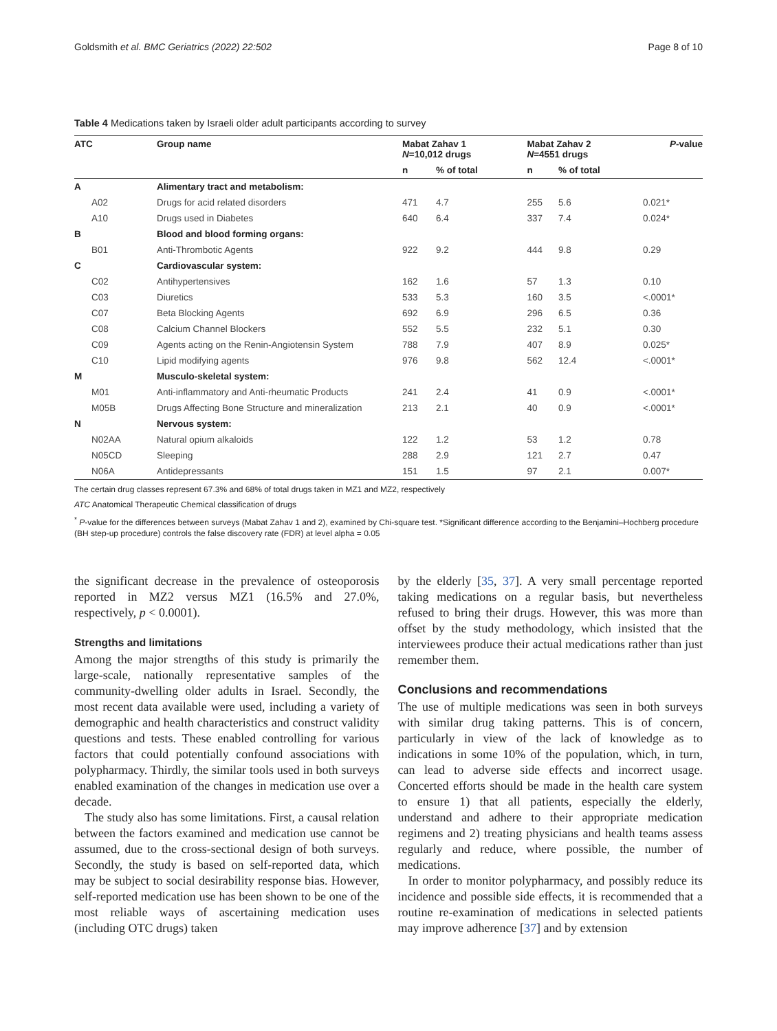Goldsmith et al. BMC Geriatrics (2022) 22:502 Page 8 of 10
Table 4 Medications taken by Israeli older adult participants according to survey
| ATC | Group name | Mabat Zahav 1 N =10,012 drugs | | Mabat Zahav 2 N =4551 drugs | | P -value |
| --- | --- | --- | --- | --- | --- | --- |
| | | n | % of total | n | % of total | |
| A | Alimentary tract and metabolism: | | | | | |
| A02 | Drugs for acid related disorders | 471 | 4.7 | 255 | 5.6 | 0.021* |
| A10 | Drugs used in Diabetes | 640 | 6.4 | 337 | 7.4 | 0.024* |
| B | Blood and blood forming organs: | | | | | |
| B01 | Anti-Thrombotic Agents | 922 | 9.2 | 444 | 9.8 | 0.29 |
| C | Cardiovascular system: | | | | | |
| C02 | Antihypertensives | 162 | 1.6 | 57 | 1.3 | 0.10 |
| C03 | Diuretics | 533 | 5.3 | 160 | 3.5 | <.0001* |
| C07 | Beta Blocking Agents | 692 | 6.9 | 296 | 6.5 | 0.36 |
| C08 | Calcium Channel Blockers | 552 | 5.5 | 232 | 5.1 | 0.30 |
| C09 | Agents acting on the Renin-Angiotensin System | 788 | 7.9 | 407 | 8.9 | 0.025* |
| C10 | Lipid modifying agents | 976 | 9.8 | 562 | 12.4 | <.0001* |
| M | Musculo-skeletal system: | | | | | |
| M01 | Anti-inflammatory and Anti-rheumatic Products | 241 | 2.4 | 41 | 0.9 | <.0001* |
| M05B | Drugs Affecting Bone Structure and mineralization | 213 | 2.1 | 40 | 0.9 | <.0001* |
| N | Nervous system: | | | | | |
| N02AA | Natural opium alkaloids | 122 | 1.2 | 53 | 1.2 | 0.78 |
| N05CD | Sleeping | 288 | 2.9 | 121 | 2.7 | 0.47 |
| N06A | Antidepressants | 151 | 1.5 | 97 | 2.1 | 0.007* |
The certain drug classes represent 67.3% and 68% of total drugs taken in MZ1 and MZ2, respectively
ATC Anatomical Therapeutic Chemical classification of drugs
<sup>*</sup> P-value for the differences between surveys (Mabat Zahav 1 and 2), examined by Chi-square test. *Significant difference according to the Benjamini–Hochberg procedure (BH step-up procedure) controls the false discovery rate (FDR) at level alpha = 0.05
the significant decrease in the prevalence of osteoporosis reported in MZ2 versus MZ1 (16.5% and 27.0%, respectively, p < 0.0001).
Strengths and limitations
Among the major strengths of this study is primarily the large-scale, nationally representative samples of the community-dwelling older adults in Israel. Secondly, the most recent data available were used, including a variety of demographic and health characteristics and construct validity questions and tests. These enabled controlling for various factors that could potentially confound associations with polypharmacy. Thirdly, the similar tools used in both surveys enabled examination of the changes in medication use over a decade.
The study also has some limitations. First, a causal relation between the factors examined and medication use cannot be assumed, due to the cross-sectional design of both surveys. Secondly, the study is based on self-reported data, which may be subject to social desirability response bias. However, self-reported medication use has been shown to be one of the most reliable ways of ascertaining medication uses (including OTC drugs) taken
by the elderly [35, 37]. A very small percentage reported taking medications on a regular basis, but nevertheless refused to bring their drugs. However, this was more than offset by the study methodology, which insisted that the interviewees produce their actual medications rather than just remember them.
Conclusions and recommendations
The use of multiple medications was seen in both surveys with similar drug taking patterns. This is of concern, particularly in view of the lack of knowledge as to indications in some 10% of the population, which, in turn, can lead to adverse side effects and incorrect usage. Concerted efforts should be made in the health care system to ensure 1) that all patients, especially the elderly, understand and adhere to their appropriate medication regimens and 2) treating physicians and health teams assess regularly and reduce, where possible, the number of medications.
In order to monitor polypharmacy, and possibly reduce its incidence and possible side effects, it is recommended that a routine re-examination of medications in selected patients may improve adherence [37] and by extension